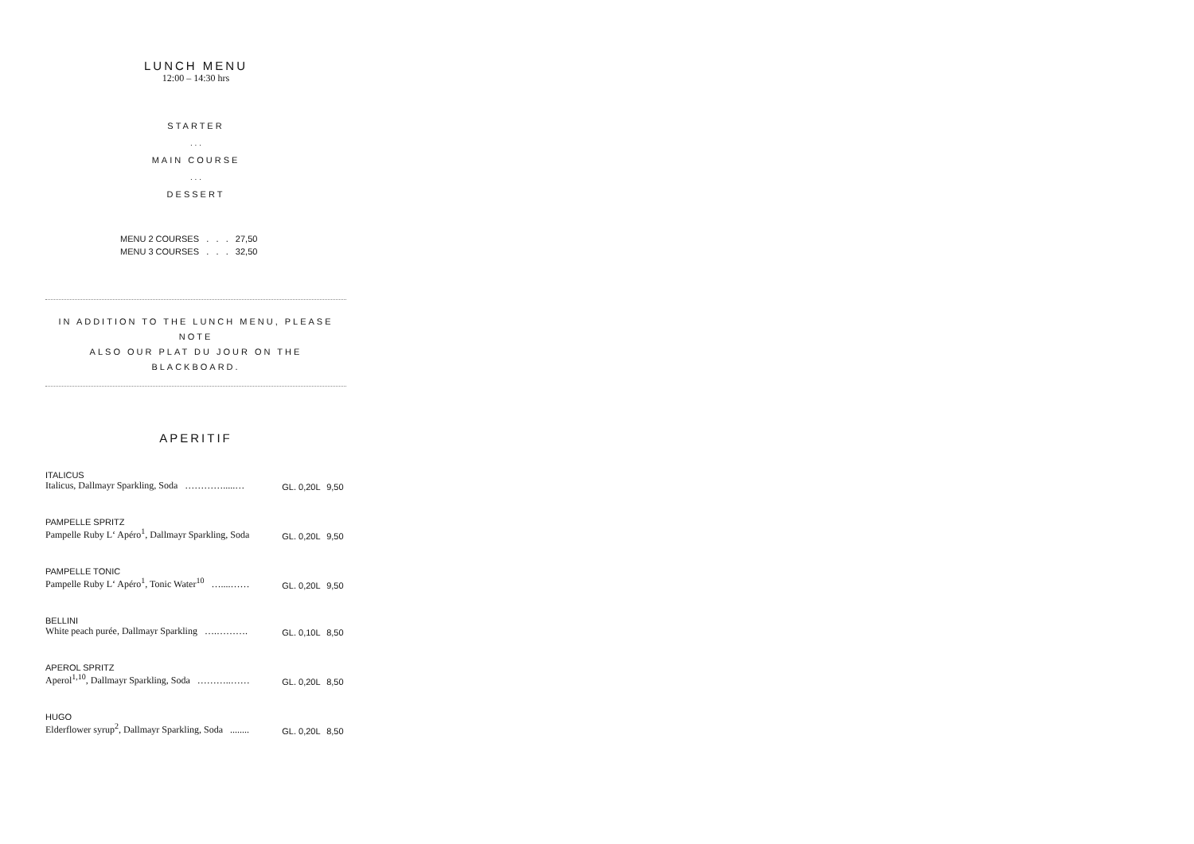LUNCH MENU
12:00 – 14:30 hrs
STARTER
. . .
MAIN COURSE
. . .
DESSERT
MENU 2 COURSES . . . 27,50
MENU 3 COURSES . . . 32,50
IN ADDITION TO THE LUNCH MENU, PLEASE NOTE
ALSO OUR PLAT DU JOUR ON THE BLACKBOARD.
APERITIF
| ITALICUS | | |
| Italicus, Dallmayr Sparkling, Soda ………….....… | GL. 0,20L | 9,50 |
| PAMPELLE SPRITZ | | |
| Pampelle Ruby L‘ Apéro<sup>1</sup>, Dallmayr Sparkling, Soda | GL. 0,20L | 9,50 |
| PAMPELLE TONIC | | |
| Pampelle Ruby L‘ Apéro<sup>1</sup>, Tonic Water<sup>10</sup> …....…… | GL. 0,20L | 9,50 |
| BELLINI | | |
| White peach purée, Dallmayr Sparkling ….………. | GL. 0,10L | 8,50 |
| APEROL SPRITZ | | |
| Aperol<sup>1,10</sup>, Dallmayr Sparkling, Soda ………..…… | GL. 0,20L | 8,50 |
| HUGO | | |
| Elderflower syrup<sup>2</sup>, Dallmayr Sparkling, Soda ........ | GL. 0,20L | 8,50 |